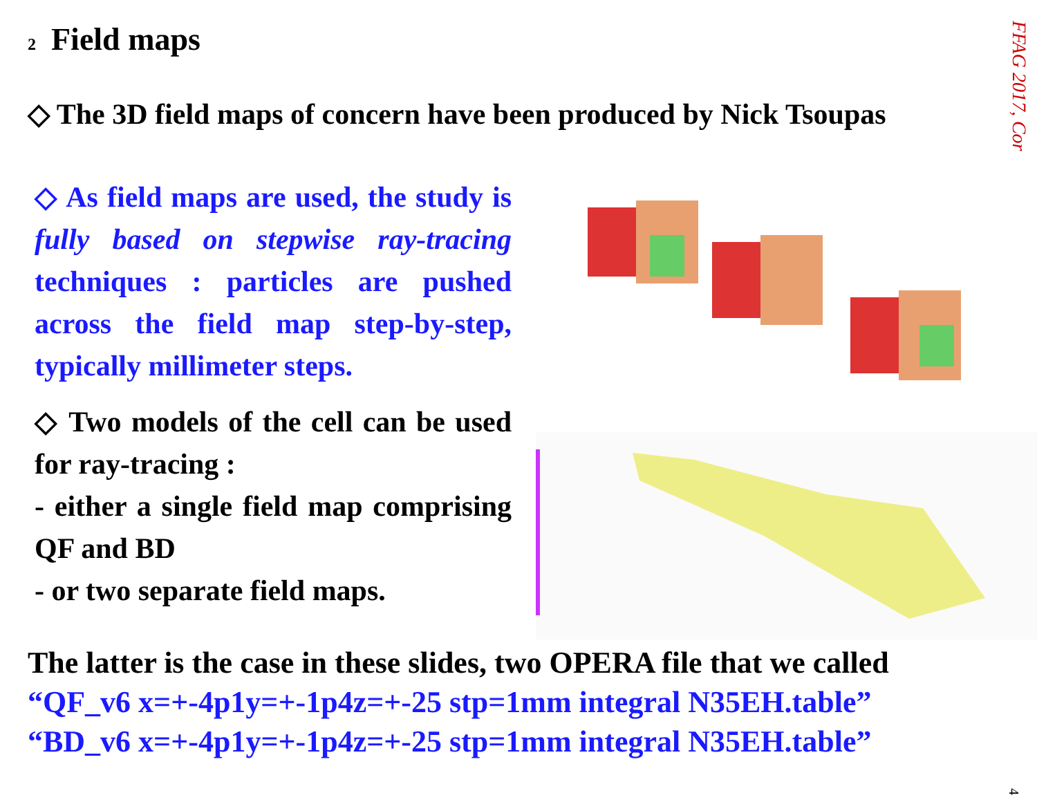2 Field maps
FFAG 2017, Cor
◇ The 3D field maps of concern have been produced by Nick Tsoupas
◇ As field maps are used, the study is fully based on stepwise ray-tracing techniques : particles are pushed across the field map step-by-step, typically millimeter steps.
◇ Two models of the cell can be used for ray-tracing :
- either a single field map comprising QF and BD
- or two separate field maps.
The latter is the case in these slides, two OPERA file that we called
“QF_v6 x=+-4p1y=+-1p4z=+-25 stp=1mm integral N35EH.table”
“BD_v6 x=+-4p1y=+-1p4z=+-25 stp=1mm integral N35EH.table”
4